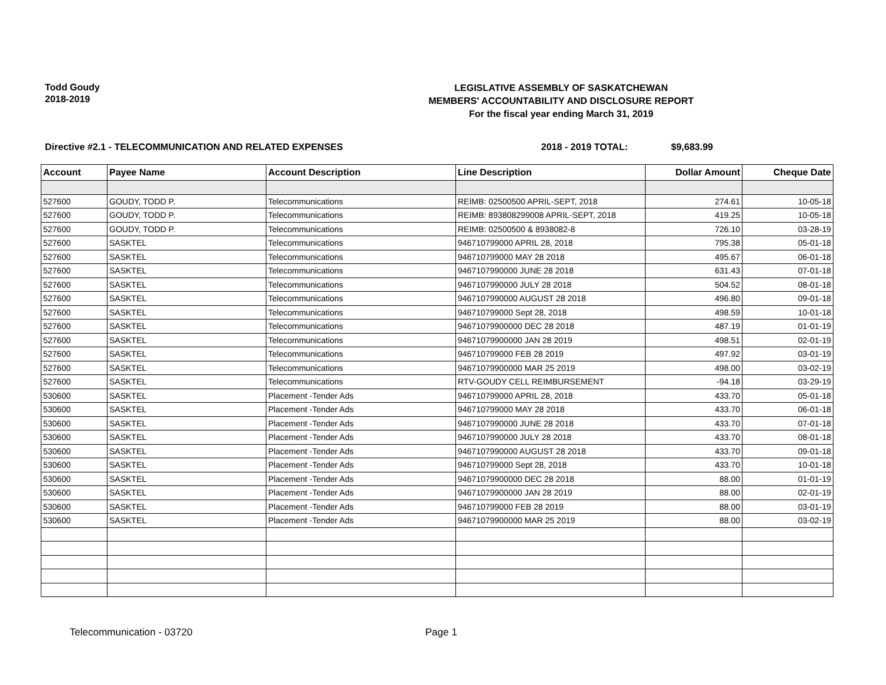Todd Goudy
2018-2019
LEGISLATIVE ASSEMBLY OF SASKATCHEWAN
MEMBERS' ACCOUNTABILITY AND DISCLOSURE REPORT
For the fiscal year ending March 31, 2019
Directive #2.1 - TELECOMMUNICATION AND RELATED EXPENSES 2018 - 2019 TOTAL: $9,683.99
| Account | Payee Name | Account Description | Line Description | Dollar Amount | Cheque Date |
| --- | --- | --- | --- | --- | --- |
| 527600 | GOUDY, TODD P. | Telecommunications | REIMB: 02500500 APRIL-SEPT, 2018 | 274.61 | 10-05-18 |
| 527600 | GOUDY, TODD P. | Telecommunications | REIMB: 893808299008 APRIL-SEPT, 2018 | 419.25 | 10-05-18 |
| 527600 | GOUDY, TODD P. | Telecommunications | REIMB: 02500500 & 8938082-8 | 726.10 | 03-28-19 |
| 527600 | SASKTEL | Telecommunications | 946710799000 APRIL 28, 2018 | 795.38 | 05-01-18 |
| 527600 | SASKTEL | Telecommunications | 946710799000 MAY 28 2018 | 495.67 | 06-01-18 |
| 527600 | SASKTEL | Telecommunications | 9467107990000 JUNE 28 2018 | 631.43 | 07-01-18 |
| 527600 | SASKTEL | Telecommunications | 9467107990000 JULY 28 2018 | 504.52 | 08-01-18 |
| 527600 | SASKTEL | Telecommunications | 9467107990000 AUGUST 28 2018 | 496.80 | 09-01-18 |
| 527600 | SASKTEL | Telecommunications | 946710799000 Sept 28, 2018 | 498.59 | 10-01-18 |
| 527600 | SASKTEL | Telecommunications | 94671079900000 DEC 28 2018 | 487.19 | 01-01-19 |
| 527600 | SASKTEL | Telecommunications | 94671079900000 JAN 28 2019 | 498.51 | 02-01-19 |
| 527600 | SASKTEL | Telecommunications | 946710799000 FEB 28 2019 | 497.92 | 03-01-19 |
| 527600 | SASKTEL | Telecommunications | 94671079900000 MAR 25 2019 | 498.00 | 03-02-19 |
| 527600 | SASKTEL | Telecommunications | RTV-GOUDY CELL REIMBURSEMENT | -94.18 | 03-29-19 |
| 530600 | SASKTEL | Placement -Tender Ads | 946710799000 APRIL 28, 2018 | 433.70 | 05-01-18 |
| 530600 | SASKTEL | Placement -Tender Ads | 946710799000 MAY 28 2018 | 433.70 | 06-01-18 |
| 530600 | SASKTEL | Placement -Tender Ads | 9467107990000 JUNE 28 2018 | 433.70 | 07-01-18 |
| 530600 | SASKTEL | Placement -Tender Ads | 9467107990000 JULY 28 2018 | 433.70 | 08-01-18 |
| 530600 | SASKTEL | Placement -Tender Ads | 9467107990000 AUGUST 28 2018 | 433.70 | 09-01-18 |
| 530600 | SASKTEL | Placement -Tender Ads | 946710799000 Sept 28, 2018 | 433.70 | 10-01-18 |
| 530600 | SASKTEL | Placement -Tender Ads | 94671079900000 DEC 28 2018 | 88.00 | 01-01-19 |
| 530600 | SASKTEL | Placement -Tender Ads | 94671079900000 JAN 28 2019 | 88.00 | 02-01-19 |
| 530600 | SASKTEL | Placement -Tender Ads | 946710799000 FEB 28 2019 | 88.00 | 03-01-19 |
| 530600 | SASKTEL | Placement -Tender Ads | 94671079900000 MAR 25 2019 | 88.00 | 03-02-19 |
Telecommunication - 03720 Page 1